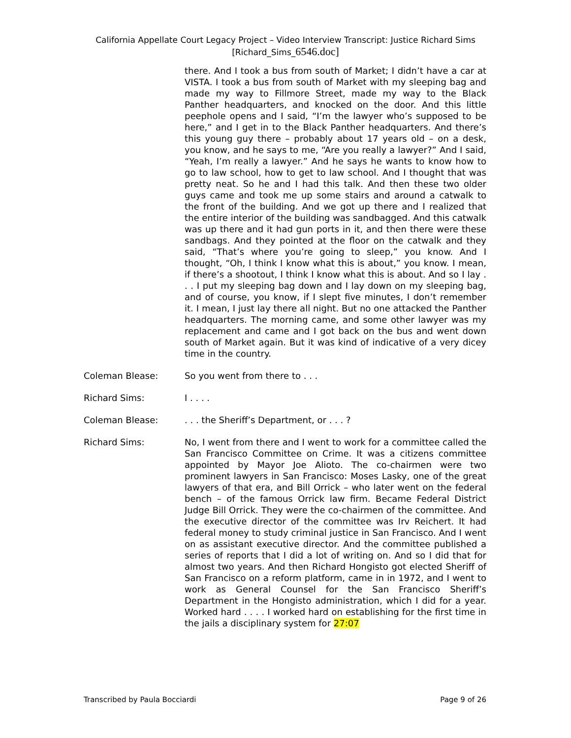California Appellate Court Legacy Project – Video Interview Transcript: Justice Richard Sims
[Richard_Sims_6546.doc]
there. And I took a bus from south of Market; I didn’t have a car at VISTA. I took a bus from south of Market with my sleeping bag and made my way to Fillmore Street, made my way to the Black Panther headquarters, and knocked on the door. And this little peephole opens and I said, “I’m the lawyer who’s supposed to be here,” and I get in to the Black Panther headquarters. And there’s this young guy there – probably about 17 years old – on a desk, you know, and he says to me, “Are you really a lawyer?” And I said, “Yeah, I’m really a lawyer.” And he says he wants to know how to go to law school, how to get to law school. And I thought that was pretty neat. So he and I had this talk. And then these two older guys came and took me up some stairs and around a catwalk to the front of the building. And we got up there and I realized that the entire interior of the building was sandbagged. And this catwalk was up there and it had gun ports in it, and then there were these sandbags. And they pointed at the floor on the catwalk and they said, “That’s where you’re going to sleep,” you know. And I thought, “Oh, I think I know what this is about,” you know. I mean, if there’s a shootout, I think I know what this is about. And so I lay . . . I put my sleeping bag down and I lay down on my sleeping bag, and of course, you know, if I slept five minutes, I don’t remember it. I mean, I just lay there all night. But no one attacked the Panther headquarters. The morning came, and some other lawyer was my replacement and came and I got back on the bus and went down south of Market again. But it was kind of indicative of a very dicey time in the country.
Coleman Blease: So you went from there to . . .
Richard Sims: I . . . .
Coleman Blease: . . . the Sheriff’s Department, or . . . ?
Richard Sims: No, I went from there and I went to work for a committee called the San Francisco Committee on Crime. It was a citizens committee appointed by Mayor Joe Alioto. The co-chairmen were two prominent lawyers in San Francisco: Moses Lasky, one of the great lawyers of that era, and Bill Orrick – who later went on the federal bench – of the famous Orrick law firm. Became Federal District Judge Bill Orrick. They were the co-chairmen of the committee. And the executive director of the committee was Irv Reichert. It had federal money to study criminal justice in San Francisco. And I went on as assistant executive director. And the committee published a series of reports that I did a lot of writing on. And so I did that for almost two years. And then Richard Hongisto got elected Sheriff of San Francisco on a reform platform, came in in 1972, and I went to work as General Counsel for the San Francisco Sheriff’s Department in the Hongisto administration, which I did for a year. Worked hard . . . . I worked hard on establishing for the first time in the jails a disciplinary system for 27:07
Transcribed by Paula Bocciardi Page 9 of 26